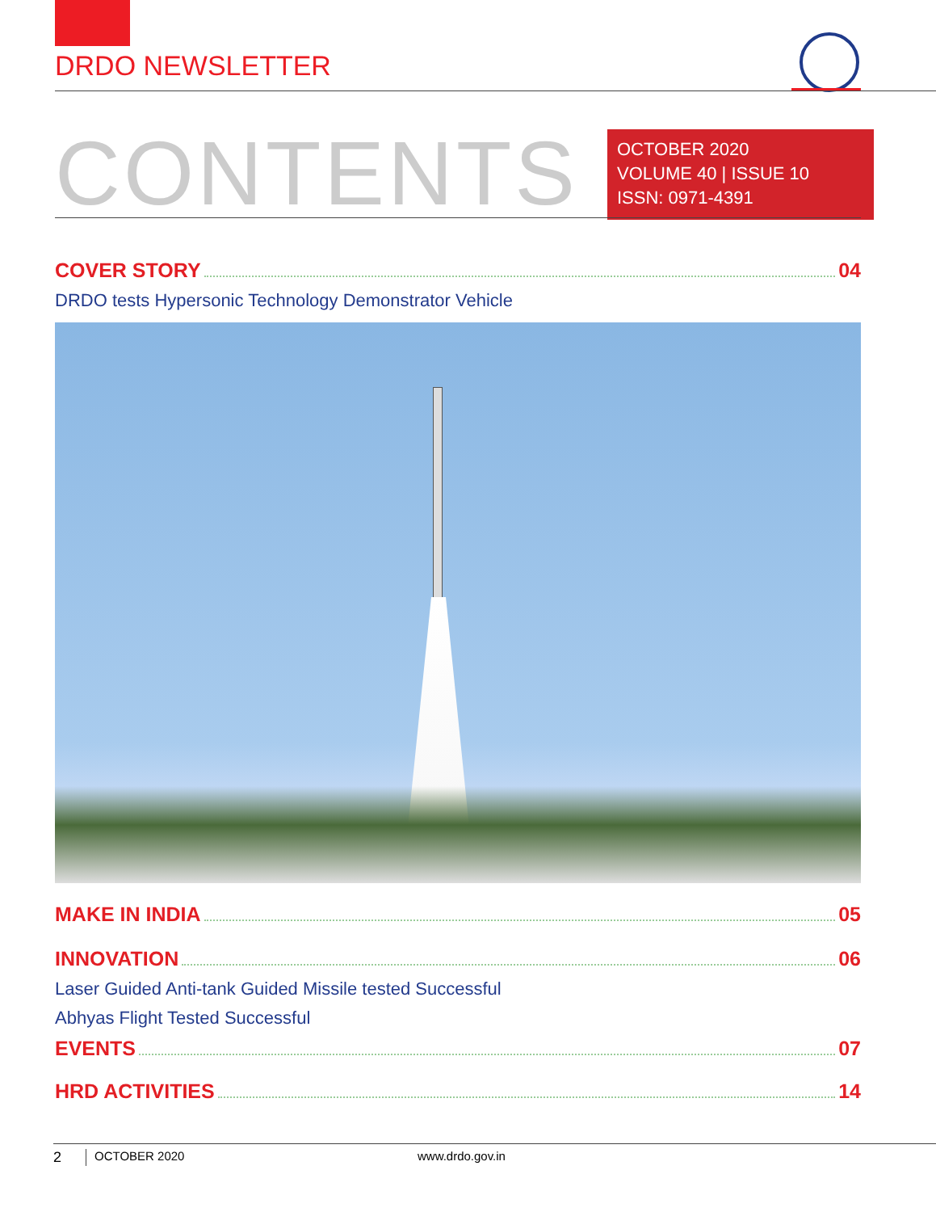DRDO NEWSLETTER
CONTENTS
OCTOBER 2020
VOLUME 40 | ISSUE 10
ISSN: 0971-4391
COVER STORY 04
DRDO tests Hypersonic Technology Demonstrator Vehicle
MAKE IN INDIA 05
INNOVATION 06
Laser Guided Anti-tank Guided Missile tested Successful
Abhyas Flight Tested Successful
EVENTS 07
HRD ACTIVITIES 14
2 OCTOBER 2020 www.drdo.gov.in